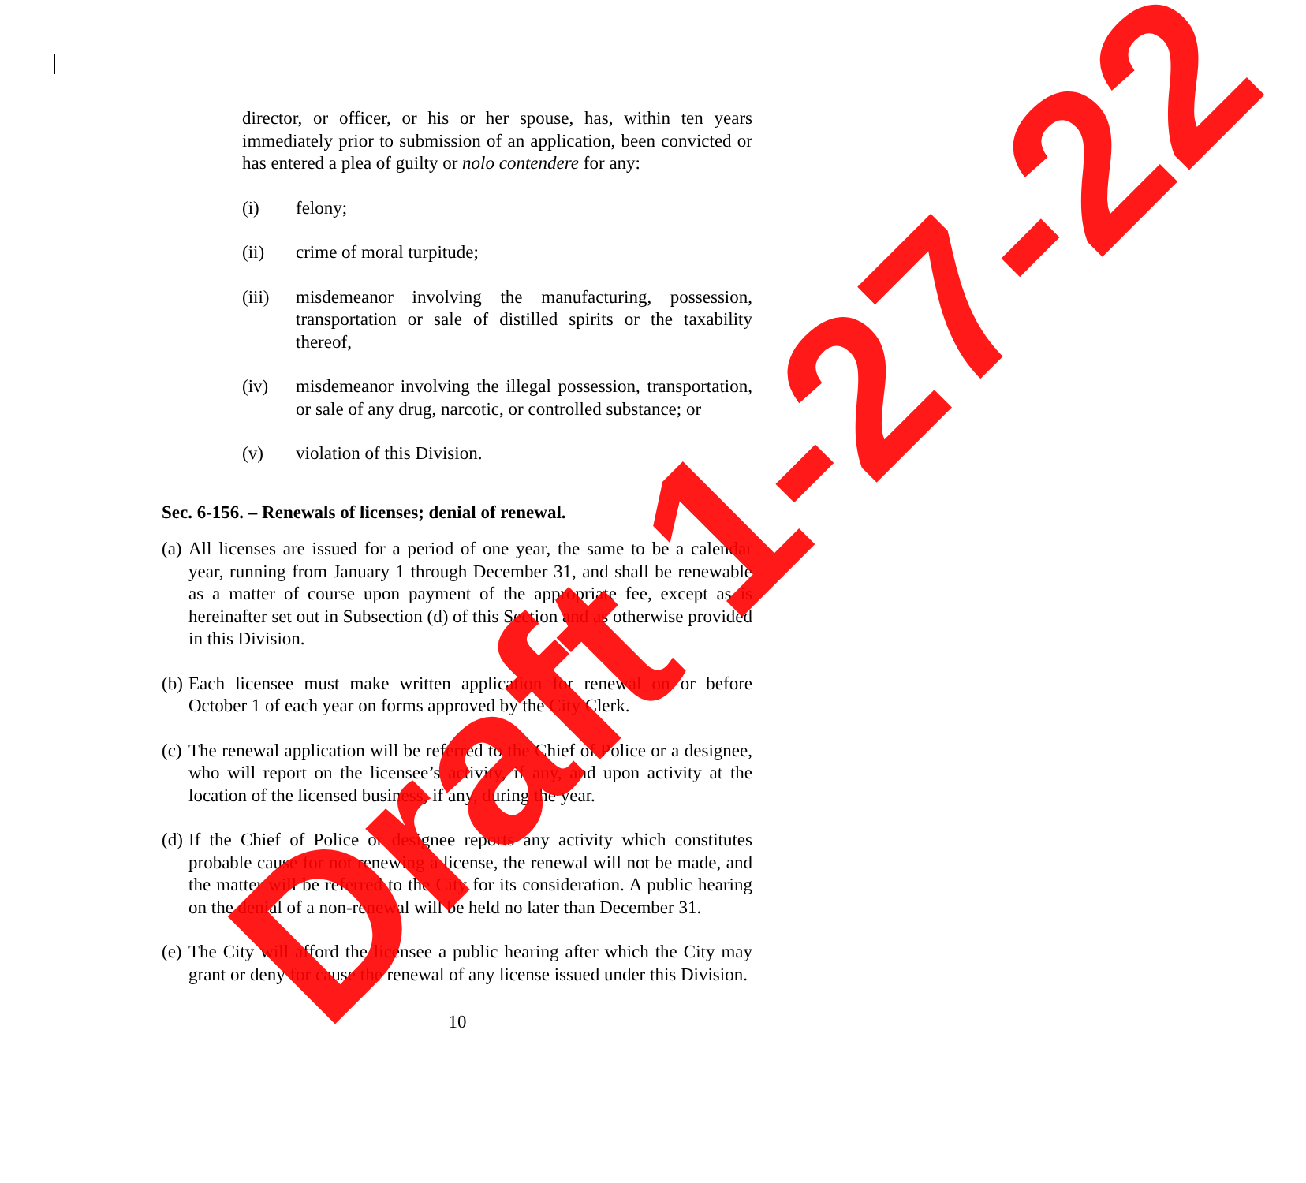director, or officer, or his or her spouse, has, within ten years immediately prior to submission of an application, been convicted or has entered a plea of guilty or nolo contendere for any:
(i) felony;
(ii) crime of moral turpitude;
(iii) misdemeanor involving the manufacturing, possession, transportation or sale of distilled spirits or the taxability thereof,
(iv) misdemeanor involving the illegal possession, transportation, or sale of any drug, narcotic, or controlled substance; or
(v) violation of this Division.
Sec. 6-156. – Renewals of licenses; denial of renewal.
(a) All licenses are issued for a period of one year, the same to be a calendar year, running from January 1 through December 31, and shall be renewable as a matter of course upon payment of the appropriate fee, except as is hereinafter set out in Subsection (d) of this Section and as otherwise provided in this Division.
(b) Each licensee must make written application for renewal on or before October 1 of each year on forms approved by the City Clerk.
(c) The renewal application will be referred to the Chief of Police or a designee, who will report on the licensee’s activity, if any, and upon activity at the location of the licensed business, if any, during the year.
(d) If the Chief of Police or designee reports any activity which constitutes probable cause for not renewing a license, the renewal will not be made, and the matter will be referred to the City for its consideration. A public hearing on the denial of a non-renewal will be held no later than December 31.
(e) The City will afford the licensee a public hearing after which the City may grant or deny for cause the renewal of any license issued under this Division.
10
Draft 1-27-22